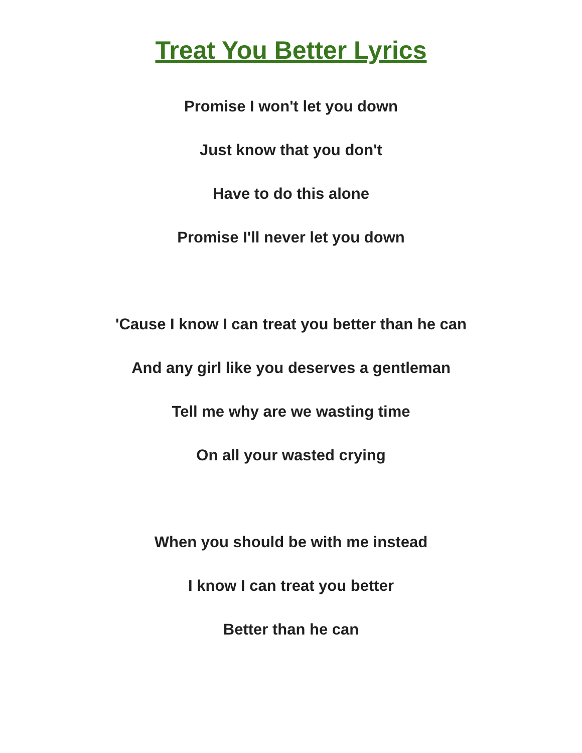Treat You Better Lyrics
Promise I won't let you down
Just know that you don't
Have to do this alone
Promise I'll never let you down
'Cause I know I can treat you better than he can
And any girl like you deserves a gentleman
Tell me why are we wasting time
On all your wasted crying
When you should be with me instead
I know I can treat you better
Better than he can